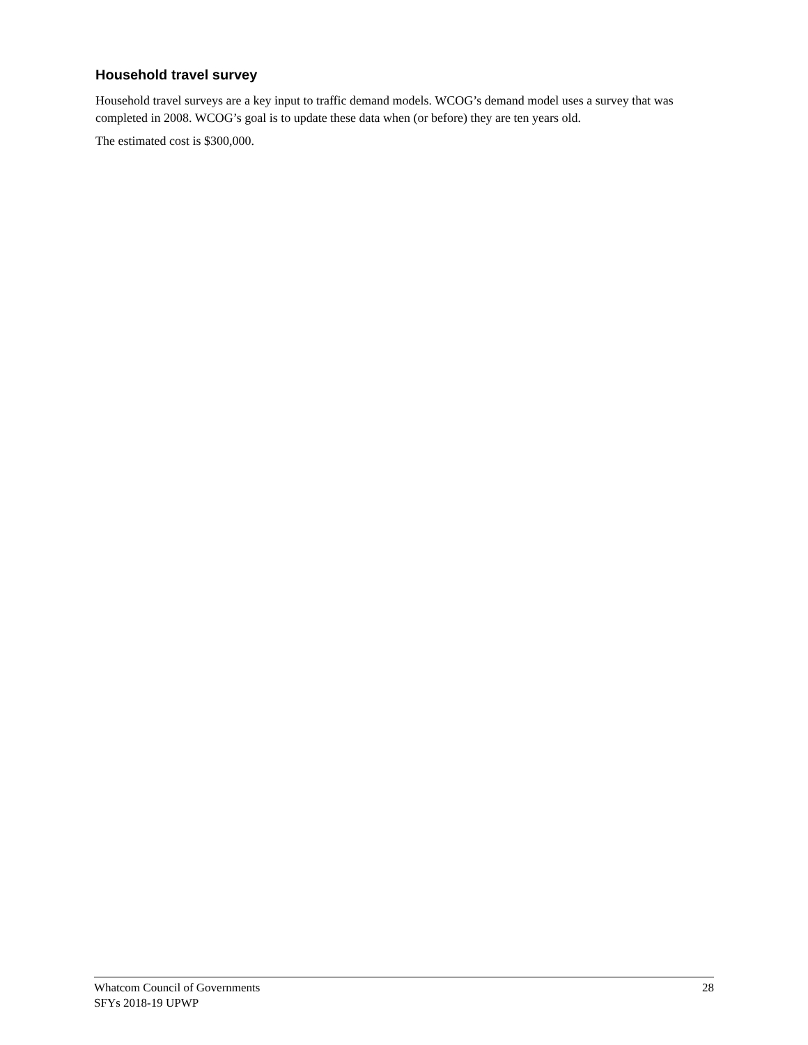Household travel survey
Household travel surveys are a key input to traffic demand models. WCOG’s demand model uses a survey that was completed in 2008. WCOG’s goal is to update these data when (or before) they are ten years old.
The estimated cost is $300,000.
Whatcom Council of Governments
SFYs 2018-19 UPWP
28